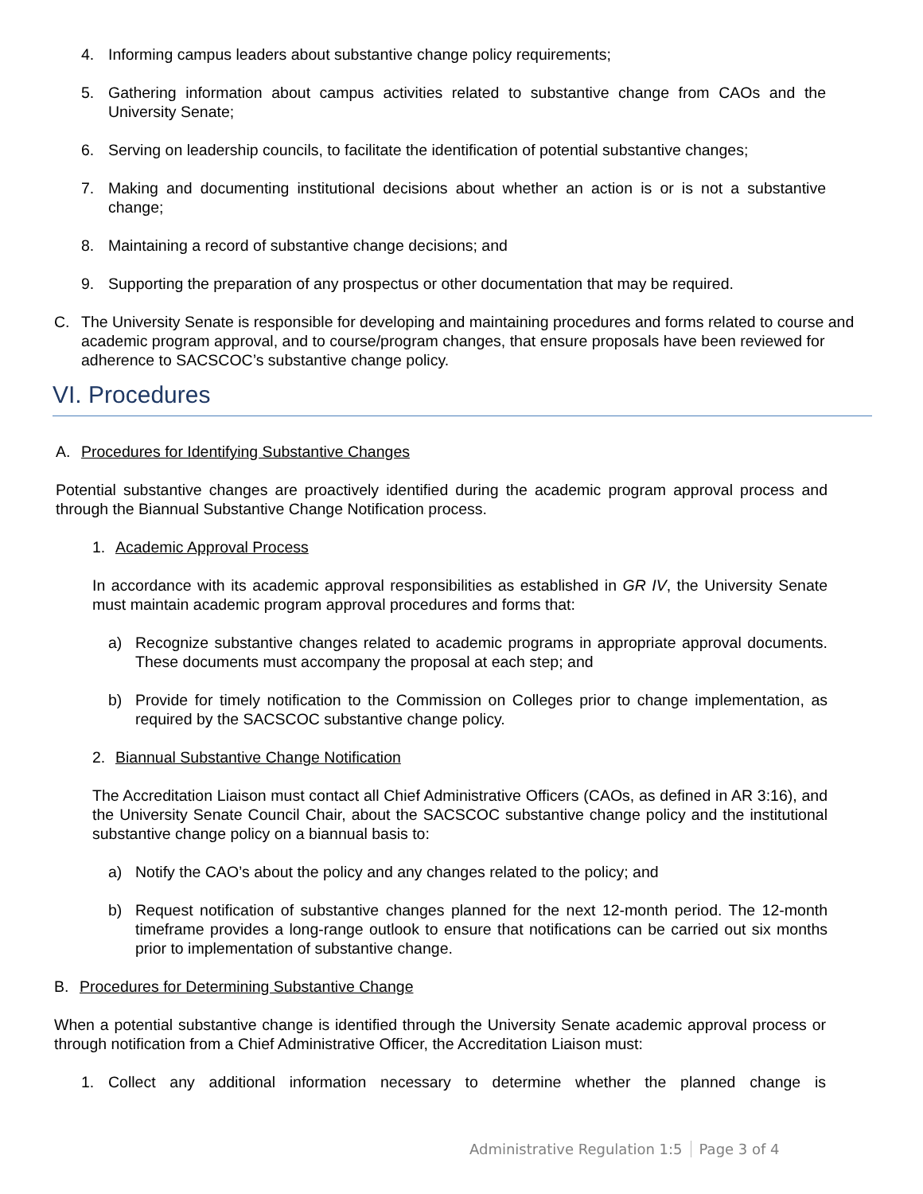4. Informing campus leaders about substantive change policy requirements;
5. Gathering information about campus activities related to substantive change from CAOs and the University Senate;
6. Serving on leadership councils, to facilitate the identification of potential substantive changes;
7. Making and documenting institutional decisions about whether an action is or is not a substantive change;
8. Maintaining a record of substantive change decisions; and
9. Supporting the preparation of any prospectus or other documentation that may be required.
C. The University Senate is responsible for developing and maintaining procedures and forms related to course and academic program approval, and to course/program changes, that ensure proposals have been reviewed for adherence to SACSCOC’s substantive change policy.
VI. Procedures
A. Procedures for Identifying Substantive Changes
Potential substantive changes are proactively identified during the academic program approval process and through the Biannual Substantive Change Notification process.
1. Academic Approval Process
In accordance with its academic approval responsibilities as established in GR IV, the University Senate must maintain academic program approval procedures and forms that:
a) Recognize substantive changes related to academic programs in appropriate approval documents. These documents must accompany the proposal at each step; and
b) Provide for timely notification to the Commission on Colleges prior to change implementation, as required by the SACSCOC substantive change policy.
2. Biannual Substantive Change Notification
The Accreditation Liaison must contact all Chief Administrative Officers (CAOs, as defined in AR 3:16), and the University Senate Council Chair, about the SACSCOC substantive change policy and the institutional substantive change policy on a biannual basis to:
a) Notify the CAO’s about the policy and any changes related to the policy; and
b) Request notification of substantive changes planned for the next 12-month period. The 12-month timeframe provides a long-range outlook to ensure that notifications can be carried out six months prior to implementation of substantive change.
B. Procedures for Determining Substantive Change
When a potential substantive change is identified through the University Senate academic approval process or through notification from a Chief Administrative Officer, the Accreditation Liaison must:
1. Collect any additional information necessary to determine whether the planned change is
Administrative Regulation 1:5 Page 3 of 4